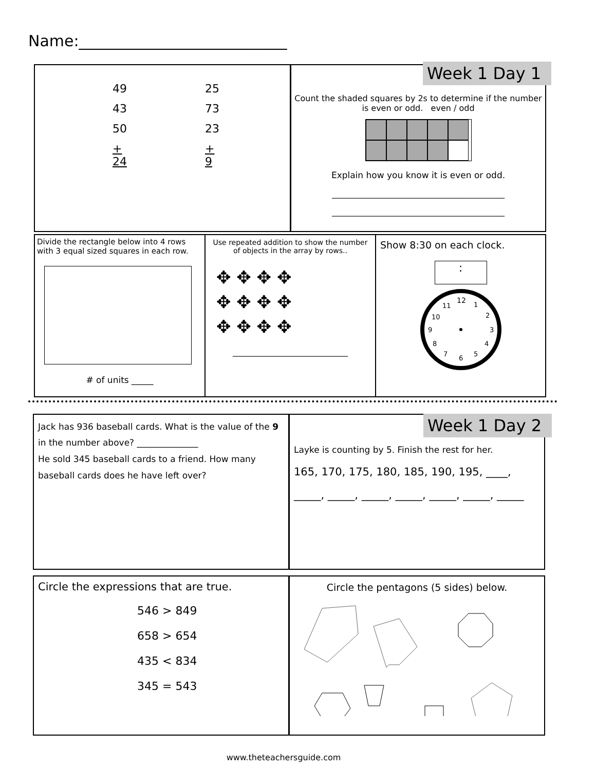Name:___________________________
| 49 | 25 |
| 43 | 73 |
| 50 | 23 |
| + 24 | + 9 |
Count the shaded squares by 2s to determine if the number is even or odd. even / odd
Explain how you know it is even or odd.
__________________________________________
__________________________________________
Week 1 Day 1
Divide the rectangle below into 4 rows with 3 equal sized squares in each row.
# of units _____
Use repeated addition to show the number of objects in the array by rows..
✥ ✥ ✥ ✥
✥ ✥ ✥ ✥
✥ ✥ ✥ ✥
____________________________
Show 8:30 on each clock.
:
12
1
2
3
4
5
6
7
8
9
10
11
Jack has 936 baseball cards. What is the value of the 9 in the number above? ______________
He sold 345 baseball cards to a friend. How many baseball cards does he have left over?
Layke is counting by 5. Finish the rest for her.
165, 170, 175, 180, 185, 190, 195, ____,
_____, _____, _____, _____, _____, _____, _____
Week 1 Day 2
Circle the expressions that are true.
546 > 849
658 > 654
435 < 834
345 = 543
Circle the pentagons (5 sides) below.
www.theteachersguide.com